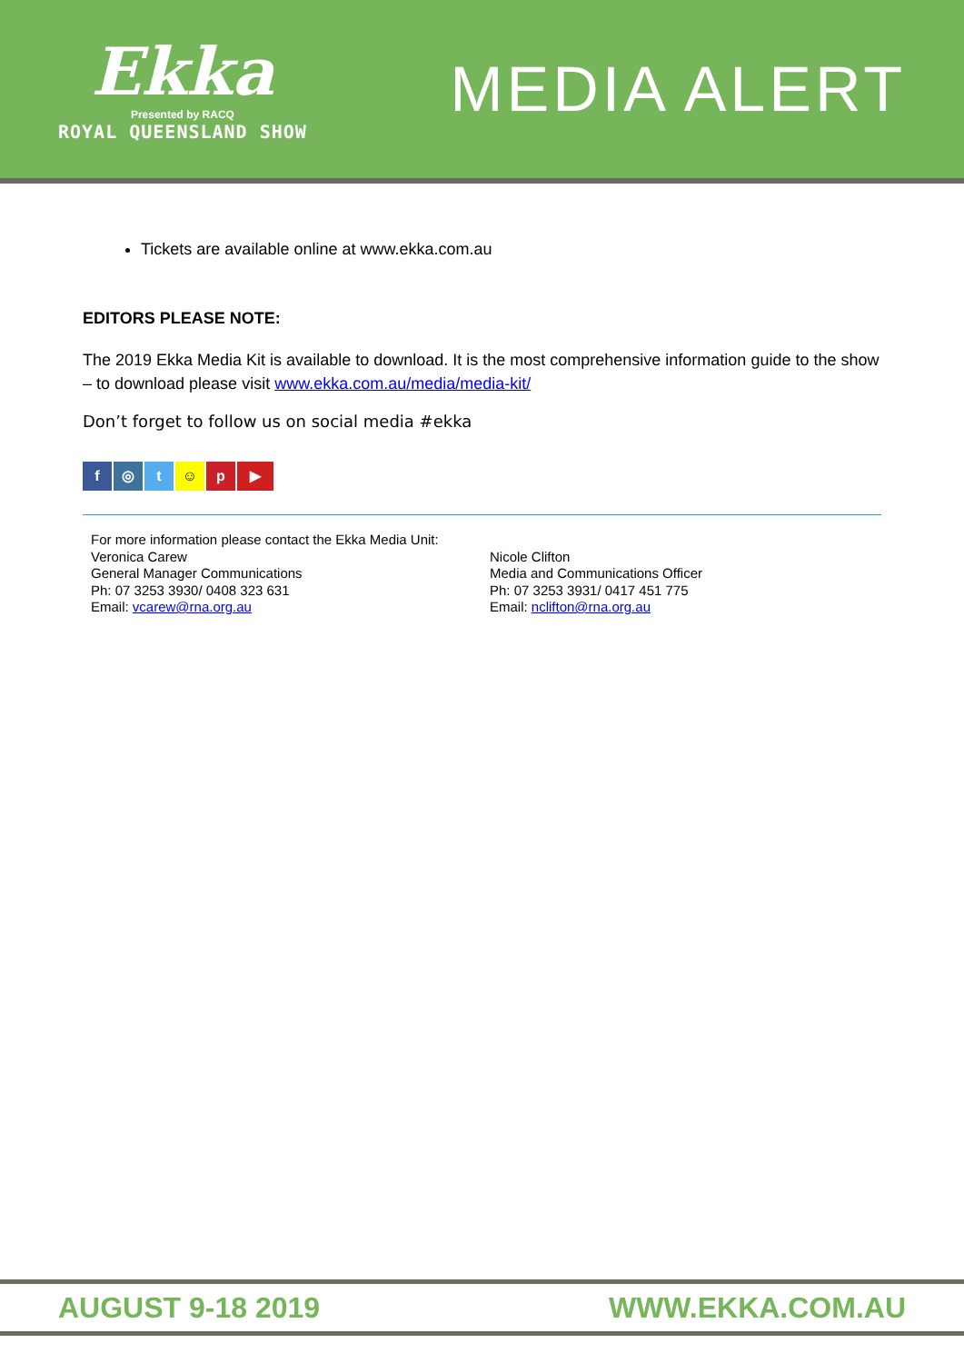Ekka
Presented by RACQ
ROYAL QUEENSLAND SHOW
MEDIA ALERT
Tickets are available online at www.ekka.com.au
EDITORS PLEASE NOTE:
The 2019 Ekka Media Kit is available to download. It is the most comprehensive information guide to the show – to download please visit www.ekka.com.au/media/media-kit/
Don’t forget to follow us on social media #ekka
f ◎ t ☺ p ▶
For more information please contact the Ekka Media Unit:
Veronica Carew
General Manager Communications
Ph: 07 3253 3930/ 0408 323 631
Email: vcarew@rna.org.au
Nicole Clifton
Media and Communications Officer
Ph: 07 3253 3931/ 0417 451 775
Email: nclifton@rna.org.au
AUGUST 9-18 2019 WWW.EKKA.COM.AU